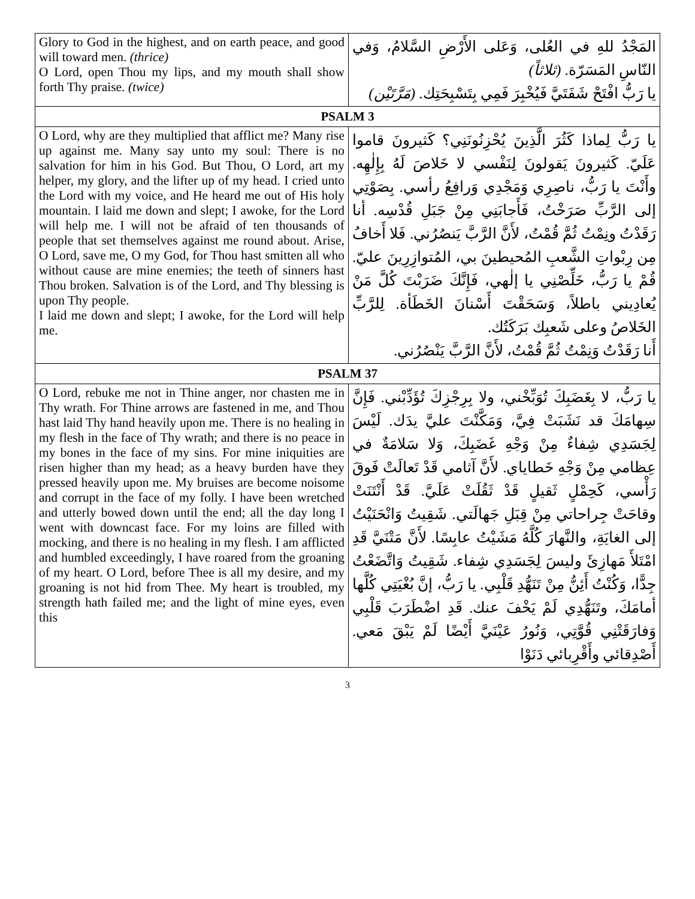| Glory to God in the highest, and on earth peace, and good will toward men. (thrice) O Lord, open Thou my lips, and my mouth shall show forth Thy praise. (twice) | المَجْدُ للهِ في العُلى، وَعَلى الأَرْضِ السَّلامُ، وَفي النّاسِ المَسَرّة. (ثلاثاً) يا رَبُّ افْتَحْ شَفَتَيَّ فَيُخْبِرَ فَمِي بِتَسْبِحَتِك. (مَرَّتَيْن) |
| PSALM 3 | |
| O Lord, why are they multiplied that afflict me? Many rise up against me. Many say unto my soul: There is no salvation for him in his God. But Thou, O Lord, art my helper, my glory, and the lifter up of my head. I cried unto the Lord with my voice, and He heard me out of His holy mountain. I laid me down and slept; I awoke, for the Lord will help me. I will not be afraid of ten thousands of people that set themselves against me round about. Arise, O Lord, save me, O my God, for Thou hast smitten all who without cause are mine enemies; the teeth of sinners hast Thou broken. Salvation is of the Lord, and Thy blessing is upon Thy people. I laid me down and slept; I awoke, for the Lord will help me. | يا رَبُّ لِماذا كَثُرَ الَّذِينَ يُحْزِنُونَنِي؟ كَثيرونَ قاموا عَلَيّ. كَثيرونَ يَقولونَ لِنَفْسي لا خَلاصَ لَهُ بِإِلٰهِه. وأَنْتَ يا رَبُّ، ناصِرِي وَمَجْدِي وَرافِعُ رأسي. بِصَوْتِي إلى الرَّبِّ صَرَخْتُ، فَأَجابَنِي مِنْ جَبَلِ قُدْسِه. أنا رَقَدْتُ ونِمْتُ ثُمَّ قُمْتُ، لأَنَّ الرَّبَّ يَنصُرُني. فَلا أَخافُ مِن رِبْواتِ الشَّعبِ المُحيطينَ بي، المُتوازِرِينَ عليّ. قُمْ يا رَبُّ، خَلِّصْنِي يا إلٰهي، فَإِنَّكَ ضَرَبْتَ كُلَّ مَنْ يُعادِيني باطلاً، وَسَحَقْتَ أَسْنانَ الخَطَأة. لِلرَّبِّ الخَلاصُ وعلى شَعبِك بَرَكَتُك. أَنا رَقَدْتُ وَنِمْتُ ثُمَّ قُمْتُ، لأَنَّ الرَّبَّ يَنْصُرُني. |
| PSALM 37 | |
| O Lord, rebuke me not in Thine anger, nor chasten me in Thy wrath. For Thine arrows are fastened in me, and Thou hast laid Thy hand heavily upon me. There is no healing in my flesh in the face of Thy wrath; and there is no peace in my bones in the face of my sins. For mine iniquities are risen higher than my head; as a heavy burden have they pressed heavily upon me. My bruises are become noisome and corrupt in the face of my folly. I have been wretched and utterly bowed down until the end; all the day long I went with downcast face. For my loins are filled with mocking, and there is no healing in my flesh. I am afflicted and humbled exceedingly, I have roared from the groaning of my heart. O Lord, before Thee is all my desire, and my groaning is not hid from Thee. My heart is troubled, my strength hath failed me; and the light of mine eyes, even this | يا رَبُّ، لا بِغَضَبِكَ تُوَبِّخْني، ولا بِرِجْزِكَ تُؤَدِّبْني. فَإِنَّ سِهامَكَ قد نَشَبَتْ فِيَّ، وَمَكَّنْتَ عليَّ يدَك. لَيْسَ لِجَسَدِي شِفاءٌ مِنْ وَجْهِ غَضَبِكَ، وَلا سَلامَةٌ في عِظامي مِنْ وَجْهِ خَطاياي. لأَنَّ آثامي قَدْ تَعالَتْ فَوقَ رَأْسي، كَحِمْلٍ ثَقيلٍ قَدْ ثَقُلَتْ عَلَيَّ. قَدْ أَنْتَنَتْ وقاحَتْ جِراحاتي مِنْ قِبَلِ جَهالَتي. شَقِيتُ وَانْحَنَيْتُ إلى الغايَةِ، والنَّهارَ كُلَّهُ مَشَيْتُ عابِسًا. لأَنَّ مَتْنَيَّ قَدِ امْتَلأَ مَهازِئَ وليسَ لِجَسَدِي شِفاء. شَقِيتُ وَاتَّضَعْتُ جِدًّا، وَكُنْتُ أَئِنُّ مِنْ تَنَهُّدِ قَلْبِي. يا رَبُّ، إنَّ بُغْيَتِي كُلَّها أمامَكَ، وتَنَهُّدِي لَمْ يَخْفَ عنك. قَدِ اضْطَرَبَ قَلْبِي وَفارَقَتْنِي قُوَّتِي، وَنُورُ عَيْنَيَّ أَيْضًا لَمْ يَبْقَ مَعي. أَصْدِقائي وأَقْرِبائي دَنَوْا |
3